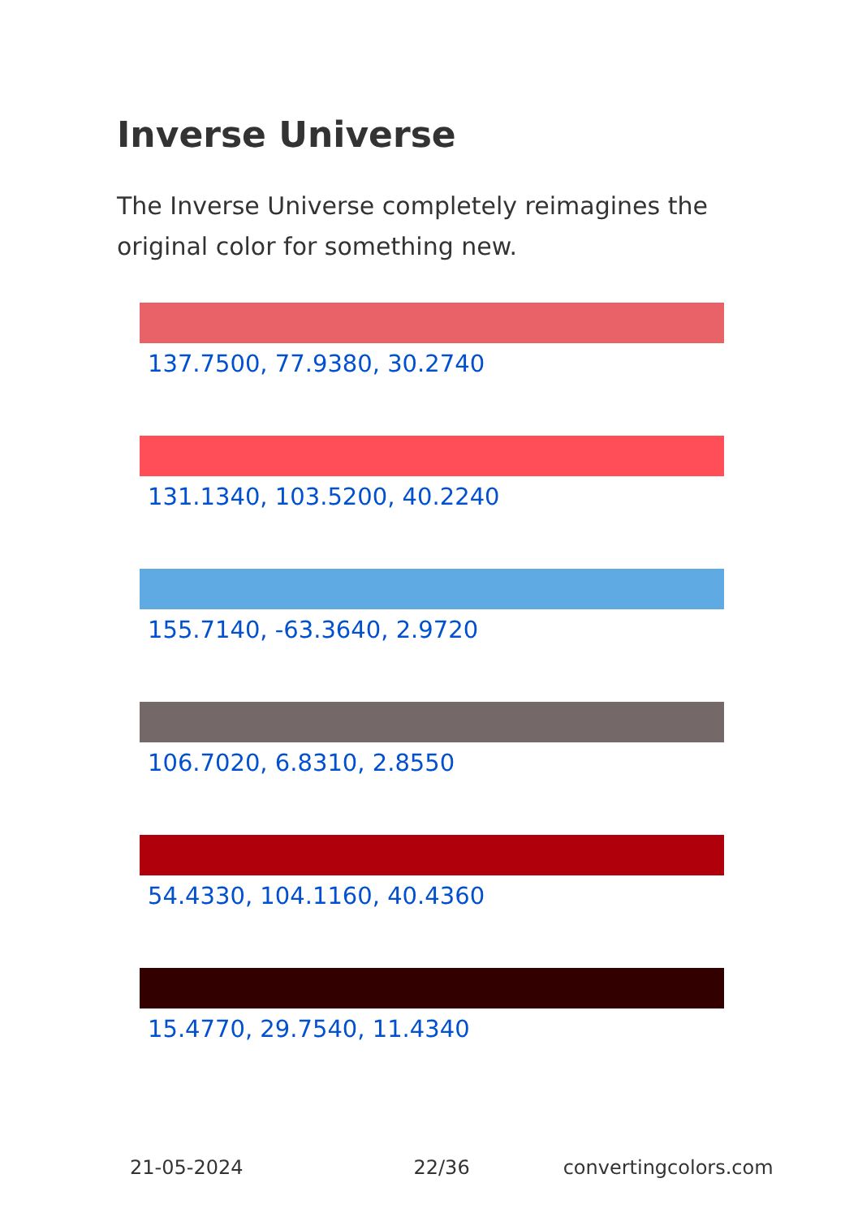Inverse Universe
The Inverse Universe completely reimagines the original color for something new.
137.7500, 77.9380, 30.2740
131.1340, 103.5200, 40.2240
155.7140, -63.3640, 2.9720
106.7020, 6.8310, 2.8550
54.4330, 104.1160, 40.4360
15.4770, 29.7540, 11.4340
21-05-2024 22/36 convertingcolors.com